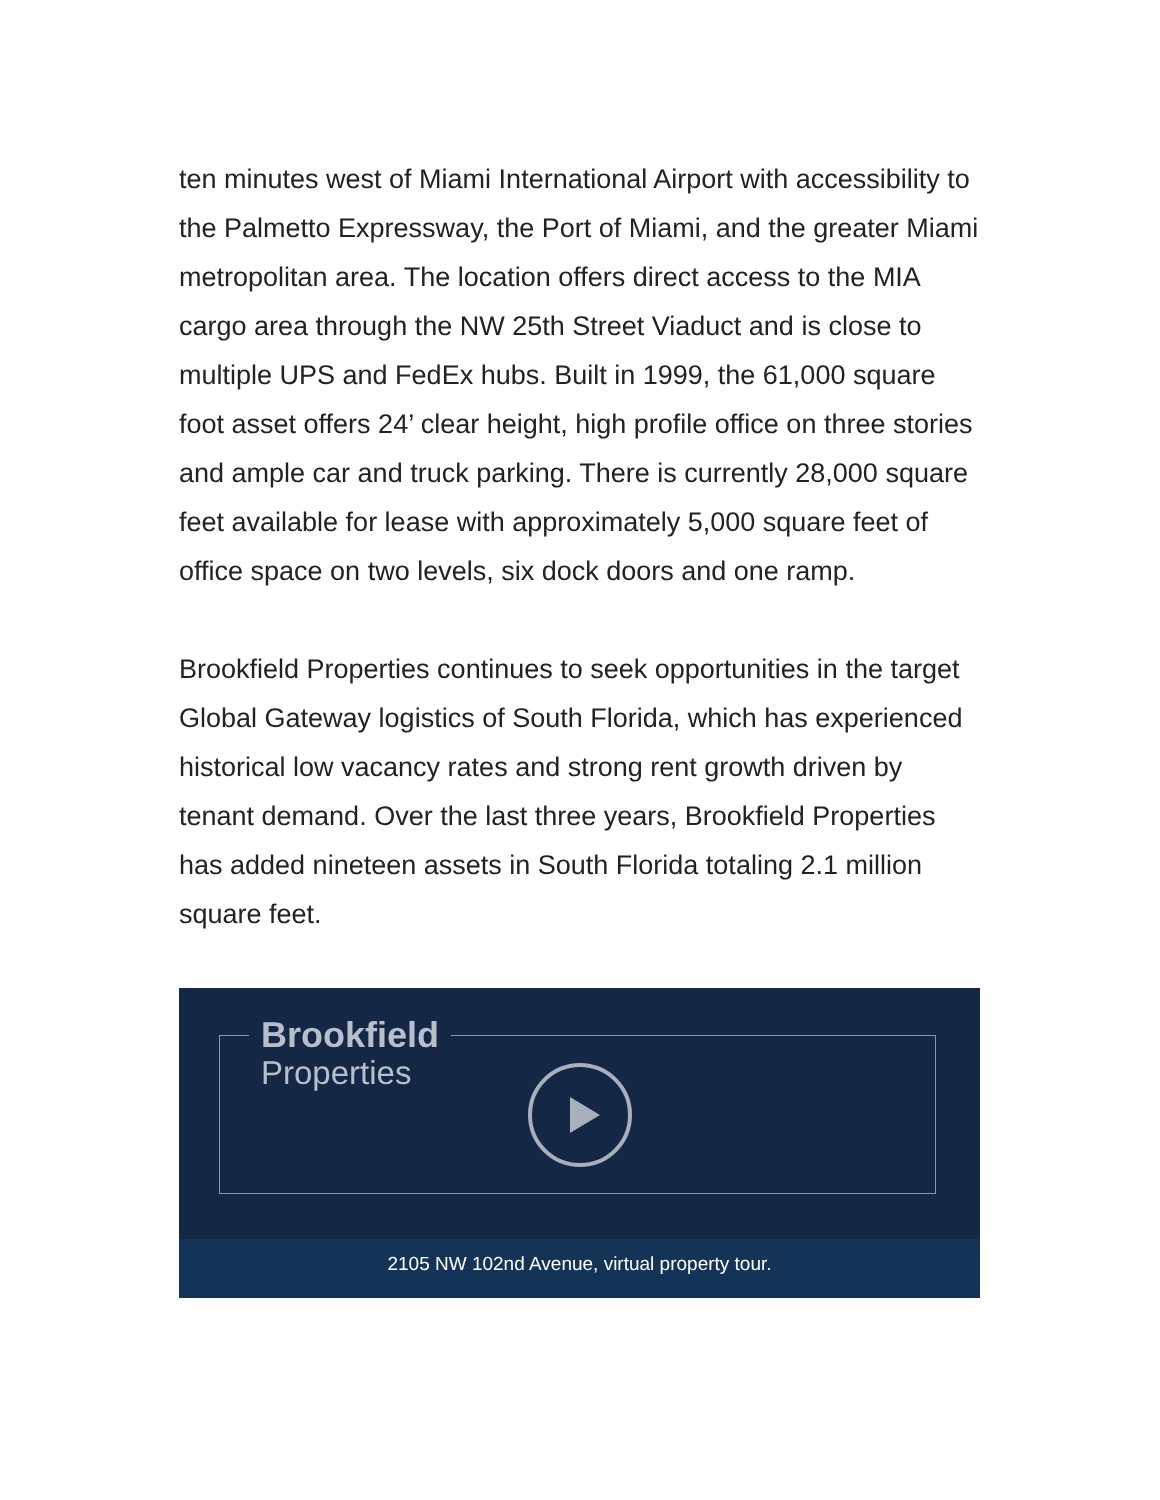ten minutes west of Miami International Airport with accessibility to the Palmetto Expressway, the Port of Miami, and the greater Miami metropolitan area. The location offers direct access to the MIA cargo area through the NW 25th Street Viaduct and is close to multiple UPS and FedEx hubs. Built in 1999, the 61,000 square foot asset offers 24’ clear height, high profile office on three stories and ample car and truck parking. There is currently 28,000 square feet available for lease with approximately 5,000 square feet of office space on two levels, six dock doors and one ramp.
Brookfield Properties continues to seek opportunities in the target Global Gateway logistics of South Florida, which has experienced historical low vacancy rates and strong rent growth driven by tenant demand. Over the last three years, Brookfield Properties has added nineteen assets in South Florida totaling 2.1 million square feet.
Brookfield
Properties
2105 NW 102nd Avenue, virtual property tour.